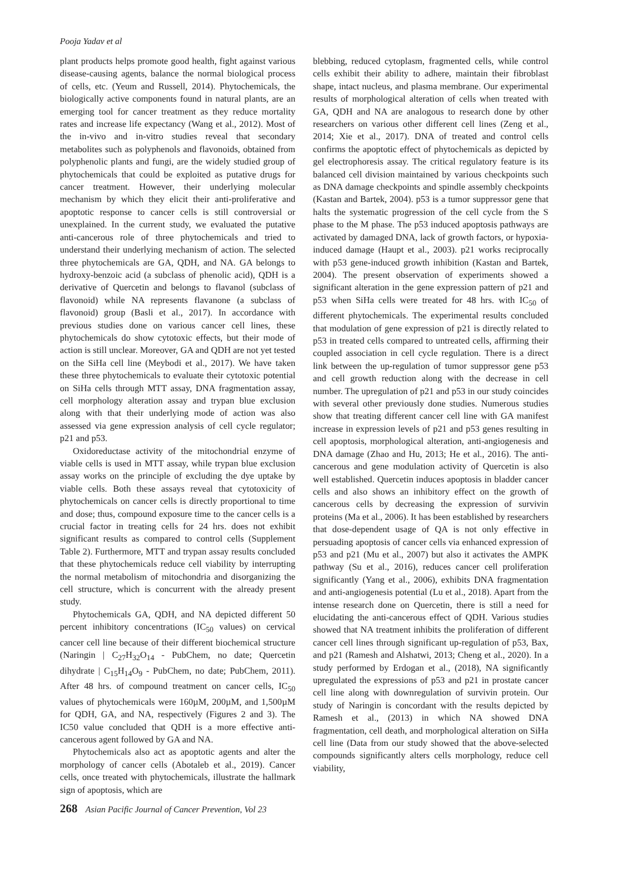Pooja Yadav et al
plant products helps promote good health, fight against various disease-causing agents, balance the normal biological process of cells, etc. (Yeum and Russell, 2014). Phytochemicals, the biologically active components found in natural plants, are an emerging tool for cancer treatment as they reduce mortality rates and increase life expectancy (Wang et al., 2012). Most of the in-vivo and in-vitro studies reveal that secondary metabolites such as polyphenols and flavonoids, obtained from polyphenolic plants and fungi, are the widely studied group of phytochemicals that could be exploited as putative drugs for cancer treatment. However, their underlying molecular mechanism by which they elicit their anti-proliferative and apoptotic response to cancer cells is still controversial or unexplained. In the current study, we evaluated the putative anti-cancerous role of three phytochemicals and tried to understand their underlying mechanism of action. The selected three phytochemicals are GA, QDH, and NA. GA belongs to hydroxy-benzoic acid (a subclass of phenolic acid), QDH is a derivative of Quercetin and belongs to flavanol (subclass of flavonoid) while NA represents flavanone (a subclass of flavonoid) group (Basli et al., 2017). In accordance with previous studies done on various cancer cell lines, these phytochemicals do show cytotoxic effects, but their mode of action is still unclear. Moreover, GA and QDH are not yet tested on the SiHa cell line (Meybodi et al., 2017). We have taken these three phytochemicals to evaluate their cytotoxic potential on SiHa cells through MTT assay, DNA fragmentation assay, cell morphology alteration assay and trypan blue exclusion along with that their underlying mode of action was also assessed via gene expression analysis of cell cycle regulator; p21 and p53.
Oxidoreductase activity of the mitochondrial enzyme of viable cells is used in MTT assay, while trypan blue exclusion assay works on the principle of excluding the dye uptake by viable cells. Both these assays reveal that cytotoxicity of phytochemicals on cancer cells is directly proportional to time and dose; thus, compound exposure time to the cancer cells is a crucial factor in treating cells for 24 hrs. does not exhibit significant results as compared to control cells (Supplement Table 2). Furthermore, MTT and trypan assay results concluded that these phytochemicals reduce cell viability by interrupting the normal metabolism of mitochondria and disorganizing the cell structure, which is concurrent with the already present study.
Phytochemicals GA, QDH, and NA depicted different 50 percent inhibitory concentrations (IC<sub>50</sub> values) on cervical cancer cell line because of their different biochemical structure (Naringin | C<sub>27</sub>H<sub>32</sub>O<sub>14</sub> - PubChem, no date; Quercetin dihydrate | C<sub>15</sub>H<sub>14</sub>O<sub>9</sub> - PubChem, no date; PubChem, 2011). After 48 hrs. of compound treatment on cancer cells, IC<sub>50</sub> values of phytochemicals were 160µM, 200µM, and 1,500µM for QDH, GA, and NA, respectively (Figures 2 and 3). The IC50 value concluded that QDH is a more effective anti-cancerous agent followed by GA and NA.
Phytochemicals also act as apoptotic agents and alter the morphology of cancer cells (Abotaleb et al., 2019). Cancer cells, once treated with phytochemicals, illustrate the hallmark sign of apoptosis, which are
blebbing, reduced cytoplasm, fragmented cells, while control cells exhibit their ability to adhere, maintain their fibroblast shape, intact nucleus, and plasma membrane. Our experimental results of morphological alteration of cells when treated with GA, QDH and NA are analogous to research done by other researchers on various other different cell lines (Zeng et al., 2014; Xie et al., 2017). DNA of treated and control cells confirms the apoptotic effect of phytochemicals as depicted by gel electrophoresis assay. The critical regulatory feature is its balanced cell division maintained by various checkpoints such as DNA damage checkpoints and spindle assembly checkpoints (Kastan and Bartek, 2004). p53 is a tumor suppressor gene that halts the systematic progression of the cell cycle from the S phase to the M phase. The p53 induced apoptosis pathways are activated by damaged DNA, lack of growth factors, or hypoxia-induced damage (Haupt et al., 2003). p21 works reciprocally with p53 gene-induced growth inhibition (Kastan and Bartek, 2004). The present observation of experiments showed a significant alteration in the gene expression pattern of p21 and p53 when SiHa cells were treated for 48 hrs. with IC<sub>50</sub> of different phytochemicals. The experimental results concluded that modulation of gene expression of p21 is directly related to p53 in treated cells compared to untreated cells, affirming their coupled association in cell cycle regulation. There is a direct link between the up-regulation of tumor suppressor gene p53 and cell growth reduction along with the decrease in cell number. The upregulation of p21 and p53 in our study coincides with several other previously done studies. Numerous studies show that treating different cancer cell line with GA manifest increase in expression levels of p21 and p53 genes resulting in cell apoptosis, morphological alteration, anti-angiogenesis and DNA damage (Zhao and Hu, 2013; He et al., 2016). The anti-cancerous and gene modulation activity of Quercetin is also well established. Quercetin induces apoptosis in bladder cancer cells and also shows an inhibitory effect on the growth of cancerous cells by decreasing the expression of survivin proteins (Ma et al., 2006). It has been established by researchers that dose-dependent usage of QA is not only effective in persuading apoptosis of cancer cells via enhanced expression of p53 and p21 (Mu et al., 2007) but also it activates the AMPK pathway (Su et al., 2016), reduces cancer cell proliferation significantly (Yang et al., 2006), exhibits DNA fragmentation and anti-angiogenesis potential (Lu et al., 2018). Apart from the intense research done on Quercetin, there is still a need for elucidating the anti-cancerous effect of QDH. Various studies showed that NA treatment inhibits the proliferation of different cancer cell lines through significant up-regulation of p53, Bax, and p21 (Ramesh and Alshatwi, 2013; Cheng et al., 2020). In a study performed by Erdogan et al., (2018), NA significantly upregulated the expressions of p53 and p21 in prostate cancer cell line along with downregulation of survivin protein. Our study of Naringin is concordant with the results depicted by Ramesh et al., (2013) in which NA showed DNA fragmentation, cell death, and morphological alteration on SiHa cell line (Data from our study showed that the above-selected compounds significantly alters cells morphology, reduce cell viability,
268 Asian Pacific Journal of Cancer Prevention, Vol 23